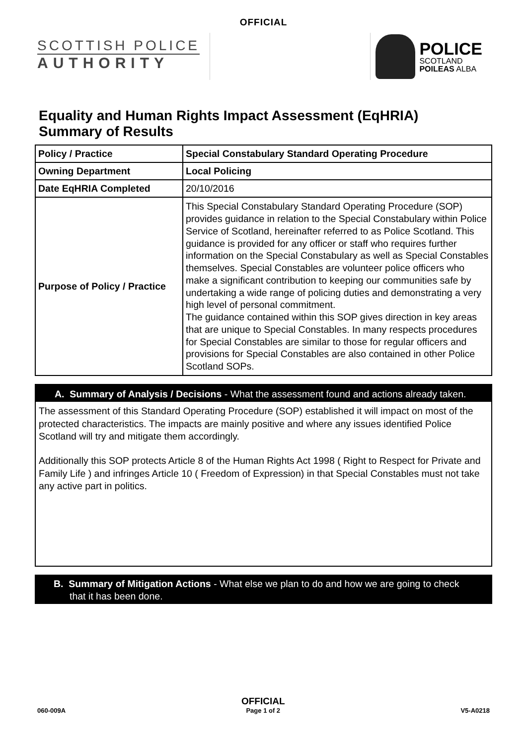OFFICIAL
SCOTTISH POLICE
AUTHORITY
POLICE
SCOTLAND
POILEAS ALBA
Equality and Human Rights Impact Assessment (EqHRIA)
Summary of Results
| Policy / Practice | Special Constabulary Standard Operating Procedure |
| Owning Department | Local Policing |
| Date EqHRIA Completed | 20/10/2016 |
| Purpose of Policy / Practice | This Special Constabulary Standard Operating Procedure (SOP) provides guidance in relation to the Special Constabulary within Police Service of Scotland, hereinafter referred to as Police Scotland. This guidance is provided for any officer or staff who requires further information on the Special Constabulary as well as Special Constables themselves. Special Constables are volunteer police officers who make a significant contribution to keeping our communities safe by undertaking a wide range of policing duties and demonstrating a very high level of personal commitment. The guidance contained within this SOP gives direction in key areas that are unique to Special Constables. In many respects procedures for Special Constables are similar to those for regular officers and provisions for Special Constables are also contained in other Police Scotland SOPs. |
A. Summary of Analysis / Decisions - What the assessment found and actions already taken.
The assessment of this Standard Operating Procedure (SOP) established it will impact on most of the protected characteristics. The impacts are mainly positive and where any issues identified Police Scotland will try and mitigate them accordingly.
Additionally this SOP protects Article 8 of the Human Rights Act 1998 ( Right to Respect for Private and Family Life ) and infringes Article 10 ( Freedom of Expression) in that Special Constables must not take any active part in politics.
B. Summary of Mitigation Actions - What else we plan to do and how we are going to check that it has been done.
060-009A
OFFICIAL
Page 1 of 2
V5-A0218